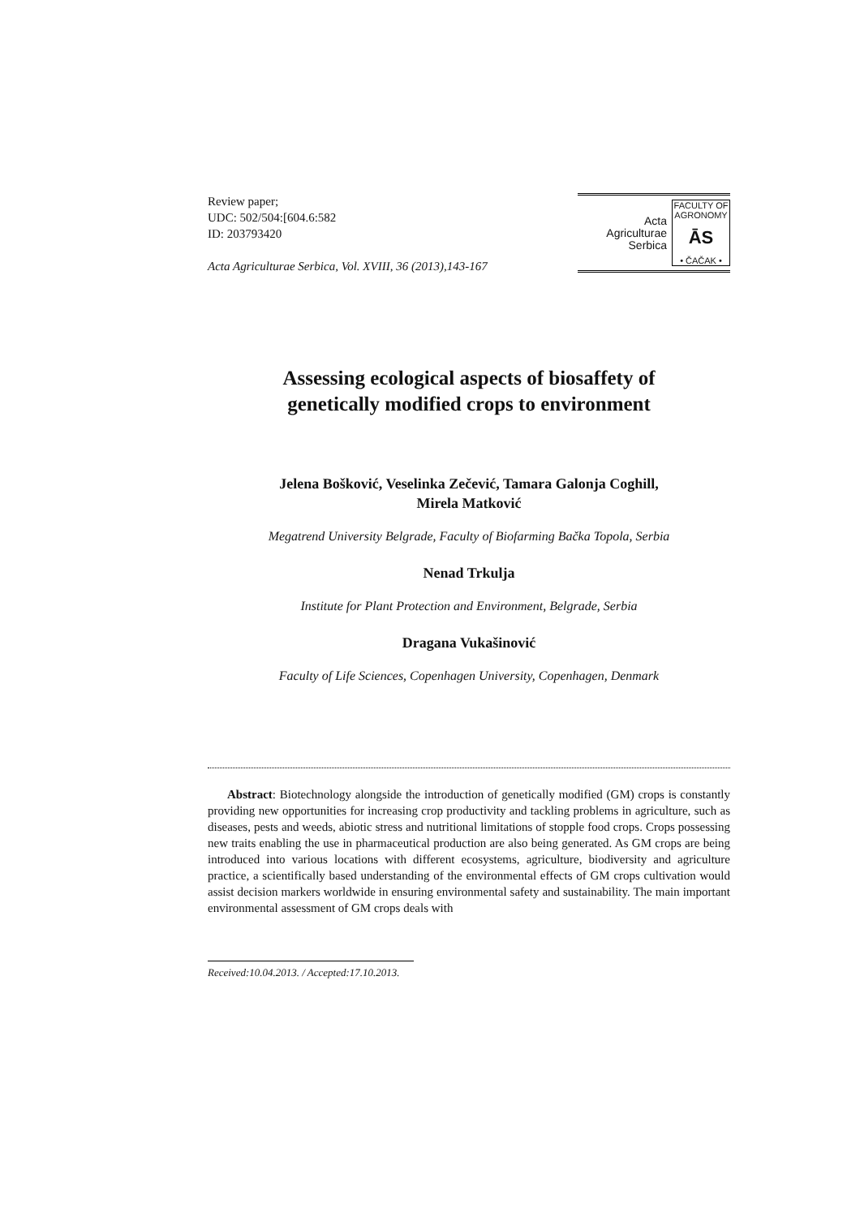Review paper;
UDC: 502/504:[604.6:582
ID: 203793420
Acta Agriculturae Serbica, Vol. XVIII, 36 (2013),143-167
Acta
Agriculturae
Serbica
FACULTY OF AGRONOMY
ĀS
• ČAČAK •
Assessing ecological aspects of biosaffety of
genetically modified crops to environment
Jelena Bošković, Veselinka Zečević, Tamara Galonja Coghill,
Mirela Matković
Megatrend University Belgrade, Faculty of Biofarming Bačka Topola, Serbia
Nenad Trkulja
Institute for Plant Protection and Environment, Belgrade, Serbia
Dragana Vukašinović
Faculty of Life Sciences, Copenhagen University, Copenhagen, Denmark
Abstract: Biotechnology alongside the introduction of genetically modified (GM) crops is constantly providing new opportunities for increasing crop productivity and tackling problems in agriculture, such as diseases, pests and weeds, abiotic stress and nutritional limitations of stopple food crops. Crops possessing new traits enabling the use in pharmaceutical production are also being generated. As GM crops are being introduced into various locations with different ecosystems, agriculture, biodiversity and agriculture practice, a scientifically based understanding of the environmental effects of GM crops cultivation would assist decision markers worldwide in ensuring environmental safety and sustainability. The main important environmental assessment of GM crops deals with
Received:10.04.2013. / Accepted:17.10.2013.